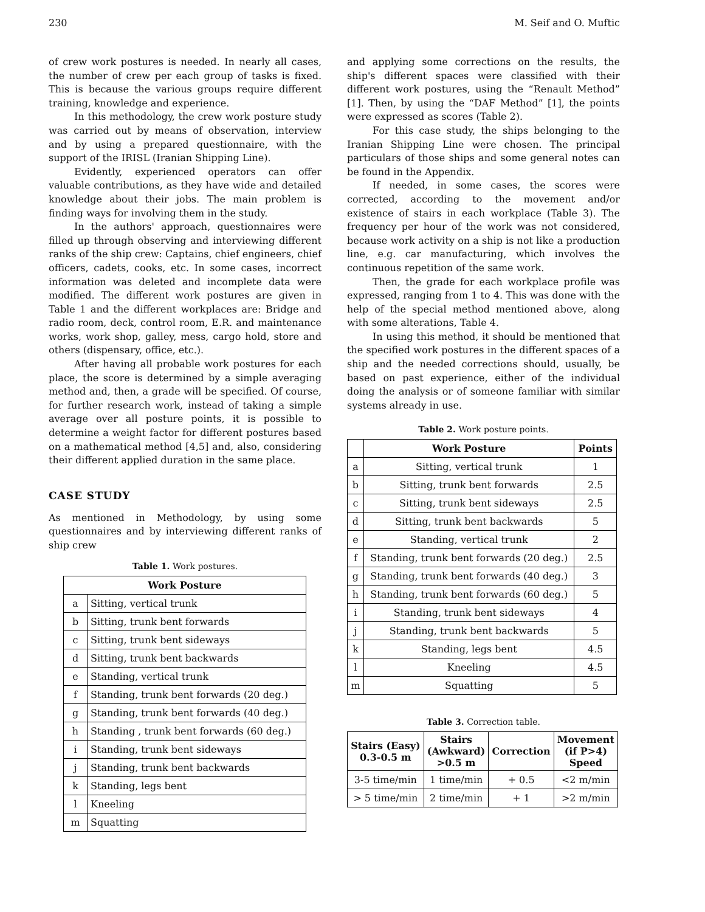230 M. Seif and O. Muftic
of crew work postures is needed. In nearly all cases, the number of crew per each group of tasks is fixed. This is because the various groups require different training, knowledge and experience.
In this methodology, the crew work posture study was carried out by means of observation, interview and by using a prepared questionnaire, with the support of the IRISL (Iranian Shipping Line).
Evidently, experienced operators can offer valuable contributions, as they have wide and detailed knowledge about their jobs. The main problem is finding ways for involving them in the study.
In the authors' approach, questionnaires were filled up through observing and interviewing different ranks of the ship crew: Captains, chief engineers, chief officers, cadets, cooks, etc. In some cases, incorrect information was deleted and incomplete data were modified. The different work postures are given in Table 1 and the different workplaces are: Bridge and radio room, deck, control room, E.R. and maintenance works, work shop, galley, mess, cargo hold, store and others (dispensary, office, etc.).
After having all probable work postures for each place, the score is determined by a simple averaging method and, then, a grade will be specified. Of course, for further research work, instead of taking a simple average over all posture points, it is possible to determine a weight factor for different postures based on a mathematical method [4,5] and, also, considering their different applied duration in the same place.
CASE STUDY
As mentioned in Methodology, by using some questionnaires and by interviewing different ranks of ship crew
Table 1. Work postures.
| Work Posture | |
| --- | --- |
| a | Sitting, vertical trunk |
| b | Sitting, trunk bent forwards |
| c | Sitting, trunk bent sideways |
| d | Sitting, trunk bent backwards |
| e | Standing, vertical trunk |
| f | Standing, trunk bent forwards (20 deg.) |
| g | Standing, trunk bent forwards (40 deg.) |
| h | Standing , trunk bent forwards (60 deg.) |
| i | Standing, trunk bent sideways |
| j | Standing, trunk bent backwards |
| k | Standing, legs bent |
| l | Kneeling |
| m | Squatting |
and applying some corrections on the results, the ship's different spaces were classified with their different work postures, using the “Renault Method” [1]. Then, by using the “DAF Method” [1], the points were expressed as scores (Table 2).
For this case study, the ships belonging to the Iranian Shipping Line were chosen. The principal particulars of those ships and some general notes can be found in the Appendix.
If needed, in some cases, the scores were corrected, according to the movement and/or existence of stairs in each workplace (Table 3). The frequency per hour of the work was not considered, because work activity on a ship is not like a production line, e.g. car manufacturing, which involves the continuous repetition of the same work.
Then, the grade for each workplace profile was expressed, ranging from 1 to 4. This was done with the help of the special method mentioned above, along with some alterations, Table 4.
In using this method, it should be mentioned that the specified work postures in the different spaces of a ship and the needed corrections should, usually, be based on past experience, either of the individual doing the analysis or of someone familiar with similar systems already in use.
Table 2. Work posture points.
| | Work Posture | Points |
| --- | --- | --- |
| a | Sitting, vertical trunk | 1 |
| b | Sitting, trunk bent forwards | 2.5 |
| c | Sitting, trunk bent sideways | 2.5 |
| d | Sitting, trunk bent backwards | 5 |
| e | Standing, vertical trunk | 2 |
| f | Standing, trunk bent forwards (20 deg.) | 2.5 |
| g | Standing, trunk bent forwards (40 deg.) | 3 |
| h | Standing, trunk bent forwards (60 deg.) | 5 |
| i | Standing, trunk bent sideways | 4 |
| j | Standing, trunk bent backwards | 5 |
| k | Standing, legs bent | 4.5 |
| l | Kneeling | 4.5 |
| m | Squatting | 5 |
Table 3. Correction table.
| Stairs (Easy) 0.3-0.5 m | Stairs (Awkward) >0.5 m | Correction | Movement (if P>4) Speed |
| --- | --- | --- | --- |
| 3-5 time/min | 1 time/min | + 0.5 | <2 m/min |
| > 5 time/min | 2 time/min | + 1 | >2 m/min |